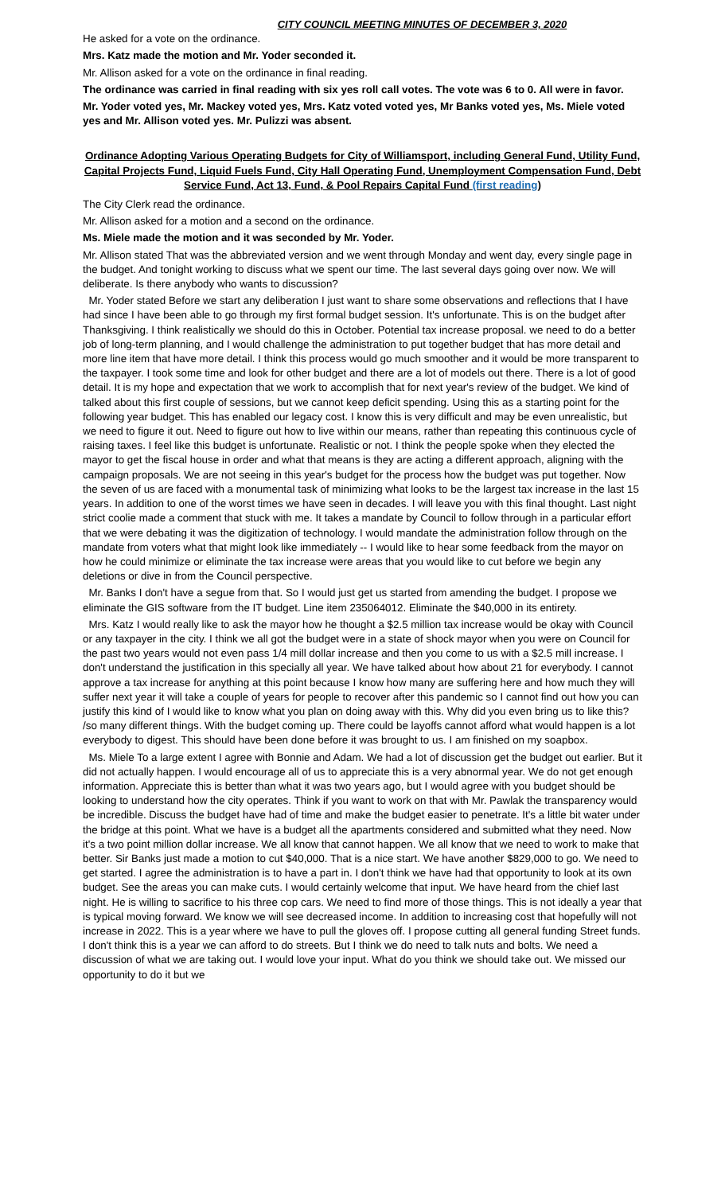CITY COUNCIL MEETING MINUTES OF DECEMBER 3, 2020
He asked for a vote on the ordinance.
Mrs. Katz made the motion and Mr. Yoder seconded it.
Mr. Allison asked for a vote on the ordinance in final reading.
The ordinance was carried in final reading with six yes roll call votes. The vote was 6 to 0. All were in favor.
Mr. Yoder voted yes, Mr. Mackey voted yes, Mrs. Katz voted voted yes, Mr Banks voted yes, Ms. Miele voted yes and Mr. Allison voted yes. Mr. Pulizzi was absent.
Ordinance Adopting Various Operating Budgets for City of Williamsport, including General Fund, Utility Fund, Capital Projects Fund, Liquid Fuels Fund, City Hall Operating Fund, Unemployment Compensation Fund, Debt Service Fund, Act 13, Fund, & Pool Repairs Capital Fund (first reading)
The City Clerk read the ordinance.
Mr. Allison asked for a motion and a second on the ordinance.
Ms. Miele made the motion and it was seconded by Mr. Yoder.
Mr. Allison stated That was the abbreviated version and we went through Monday and went day, every single page in the budget. And tonight working to discuss what we spent our time. The last several days going over now. We will deliberate. Is there anybody who wants to discussion?
Mr. Yoder stated Before we start any deliberation I just want to share some observations and reflections that I have had since I have been able to go through my first formal budget session. It's unfortunate. This is on the budget after Thanksgiving. I think realistically we should do this in October. Potential tax increase proposal. we need to do a better job of long-term planning, and I would challenge the administration to put together budget that has more detail and more line item that have more detail. I think this process would go much smoother and it would be more transparent to the taxpayer. I took some time and look for other budget and there are a lot of models out there. There is a lot of good detail. It is my hope and expectation that we work to accomplish that for next year's review of the budget. We kind of talked about this first couple of sessions, but we cannot keep deficit spending. Using this as a starting point for the following year budget. This has enabled our legacy cost. I know this is very difficult and may be even unrealistic, but we need to figure it out. Need to figure out how to live within our means, rather than repeating this continuous cycle of raising taxes. I feel like this budget is unfortunate. Realistic or not. I think the people spoke when they elected the mayor to get the fiscal house in order and what that means is they are acting a different approach, aligning with the campaign proposals. We are not seeing in this year's budget for the process how the budget was put together. Now the seven of us are faced with a monumental task of minimizing what looks to be the largest tax increase in the last 15 years. In addition to one of the worst times we have seen in decades. I will leave you with this final thought. Last night strict coolie made a comment that stuck with me. It takes a mandate by Council to follow through in a particular effort that we were debating it was the digitization of technology. I would mandate the administration follow through on the mandate from voters what that might look like immediately -- I would like to hear some feedback from the mayor on how he could minimize or eliminate the tax increase were areas that you would like to cut before we begin any deletions or dive in from the Council perspective.
Mr. Banks I don't have a segue from that. So I would just get us started from amending the budget. I propose we eliminate the GIS software from the IT budget. Line item 235064012. Eliminate the $40,000 in its entirety.
Mrs. Katz I would really like to ask the mayor how he thought a $2.5 million tax increase would be okay with Council or any taxpayer in the city. I think we all got the budget were in a state of shock mayor when you were on Council for the past two years would not even pass 1/4 mill dollar increase and then you come to us with a $2.5 mill increase. I don't understand the justification in this specially all year. We have talked about how about 21 for everybody. I cannot approve a tax increase for anything at this point because I know how many are suffering here and how much they will suffer next year it will take a couple of years for people to recover after this pandemic so I cannot find out how you can justify this kind of I would like to know what you plan on doing away with this. Why did you even bring us to like this? /so many different things. With the budget coming up. There could be layoffs cannot afford what would happen is a lot everybody to digest. This should have been done before it was brought to us. I am finished on my soapbox.
Ms. Miele To a large extent I agree with Bonnie and Adam. We had a lot of discussion get the budget out earlier. But it did not actually happen. I would encourage all of us to appreciate this is a very abnormal year. We do not get enough information. Appreciate this is better than what it was two years ago, but I would agree with you budget should be looking to understand how the city operates. Think if you want to work on that with Mr. Pawlak the transparency would be incredible. Discuss the budget have had of time and make the budget easier to penetrate. It's a little bit water under the bridge at this point. What we have is a budget all the apartments considered and submitted what they need. Now it's a two point million dollar increase. We all know that cannot happen. We all know that we need to work to make that better. Sir Banks just made a motion to cut $40,000. That is a nice start. We have another $829,000 to go. We need to get started. I agree the administration is to have a part in. I don't think we have had that opportunity to look at its own budget. See the areas you can make cuts. I would certainly welcome that input. We have heard from the chief last night. He is willing to sacrifice to his three cop cars. We need to find more of those things. This is not ideally a year that is typical moving forward. We know we will see decreased income. In addition to increasing cost that hopefully will not increase in 2022. This is a year where we have to pull the gloves off. I propose cutting all general funding Street funds. I don't think this is a year we can afford to do streets. But I think we do need to talk nuts and bolts. We need a discussion of what we are taking out. I would love your input. What do you think we should take out. We missed our opportunity to do it but we